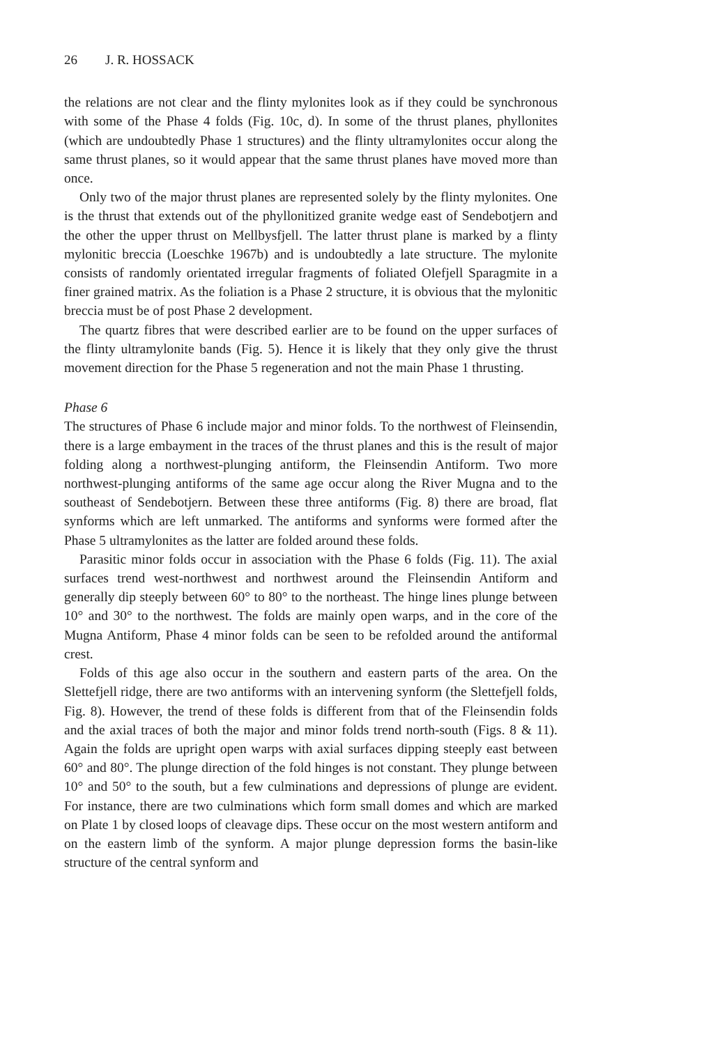26 J. R. HOSSACK
the relations are not clear and the flinty mylonites look as if they could be synchronous with some of the Phase 4 folds (Fig. 10c, d). In some of the thrust planes, phyllonites (which are undoubtedly Phase 1 structures) and the flinty ultramylonites occur along the same thrust planes, so it would appear that the same thrust planes have moved more than once.
Only two of the major thrust planes are represented solely by the flinty mylonites. One is the thrust that extends out of the phyllonitized granite wedge east of Sendebotjern and the other the upper thrust on Mellbysfjell. The latter thrust plane is marked by a flinty mylonitic breccia (Loeschke 1967b) and is undoubtedly a late structure. The mylonite consists of randomly orientated irregular fragments of foliated Olefjell Sparagmite in a finer grained matrix. As the foliation is a Phase 2 structure, it is obvious that the mylonitic breccia must be of post Phase 2 development.
The quartz fibres that were described earlier are to be found on the upper surfaces of the flinty ultramylonite bands (Fig. 5). Hence it is likely that they only give the thrust movement direction for the Phase 5 regeneration and not the main Phase 1 thrusting.
Phase 6
The structures of Phase 6 include major and minor folds. To the northwest of Fleinsendin, there is a large embayment in the traces of the thrust planes and this is the result of major folding along a northwest-plunging antiform, the Fleinsendin Antiform. Two more northwest-plunging antiforms of the same age occur along the River Mugna and to the southeast of Sendebotjern. Between these three antiforms (Fig. 8) there are broad, flat synforms which are left unmarked. The antiforms and synforms were formed after the Phase 5 ultramylonites as the latter are folded around these folds.
Parasitic minor folds occur in association with the Phase 6 folds (Fig. 11). The axial surfaces trend west-northwest and northwest around the Fleinsendin Antiform and generally dip steeply between 60° to 80° to the northeast. The hinge lines plunge between 10° and 30° to the northwest. The folds are mainly open warps, and in the core of the Mugna Antiform, Phase 4 minor folds can be seen to be refolded around the antiformal crest.
Folds of this age also occur in the southern and eastern parts of the area. On the Slettefjell ridge, there are two antiforms with an intervening synform (the Slettefjell folds, Fig. 8). However, the trend of these folds is different from that of the Fleinsendin folds and the axial traces of both the major and minor folds trend north-south (Figs. 8 & 11). Again the folds are upright open warps with axial surfaces dipping steeply east between 60° and 80°. The plunge direction of the fold hinges is not constant. They plunge between 10° and 50° to the south, but a few culminations and depressions of plunge are evident. For instance, there are two culminations which form small domes and which are marked on Plate 1 by closed loops of cleavage dips. These occur on the most western antiform and on the eastern limb of the synform. A major plunge depression forms the basin-like structure of the central synform and